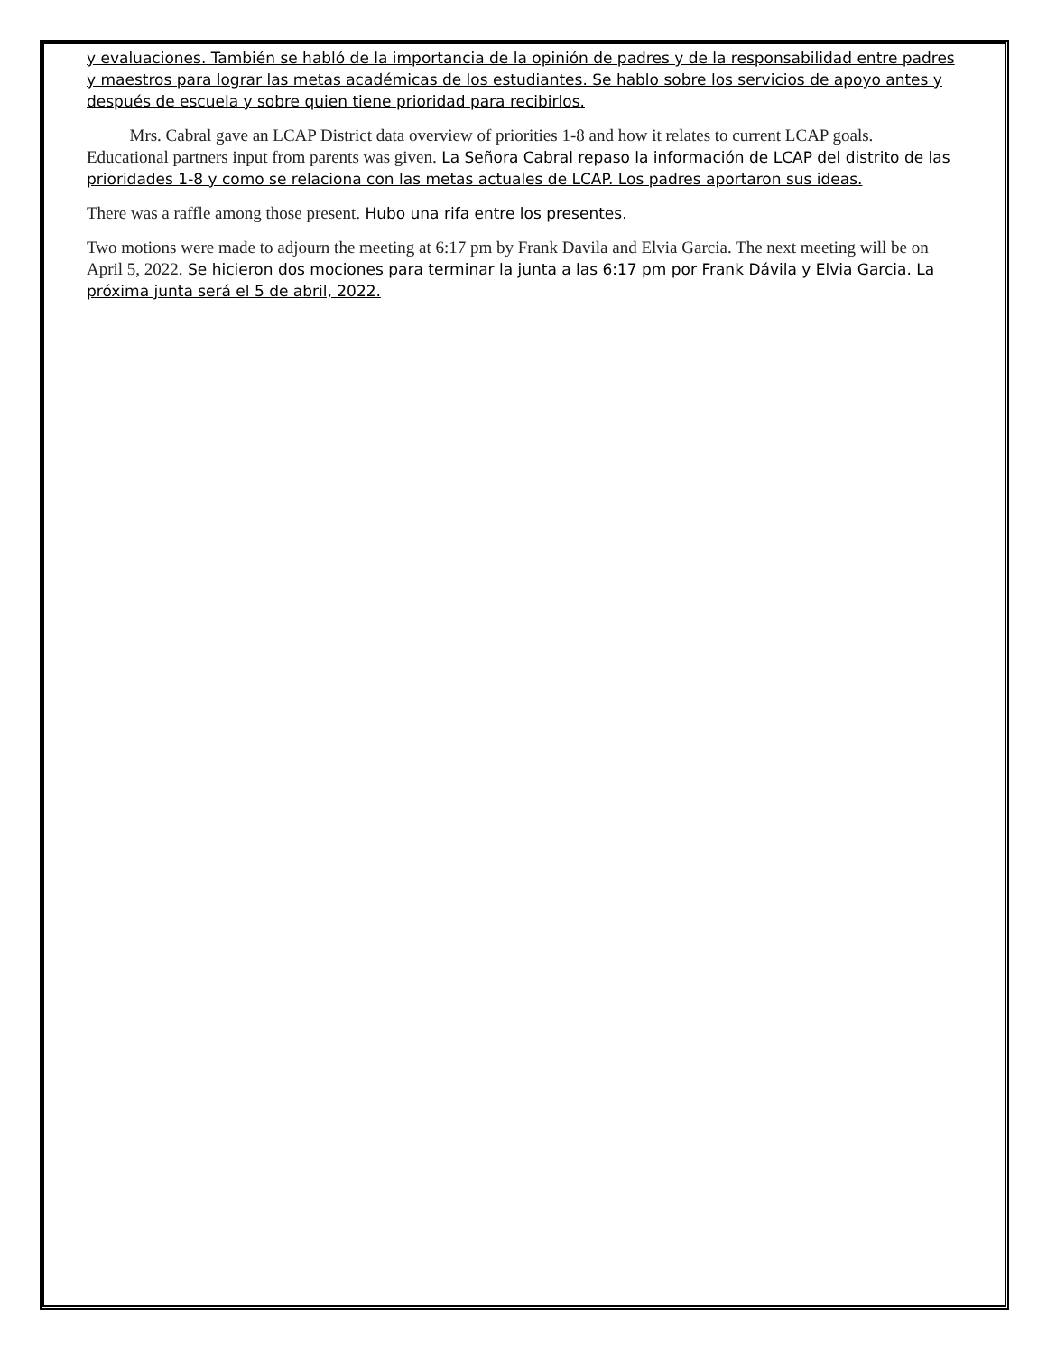y evaluaciones. También se habló de la importancia de la opinión de padres y de la responsabilidad entre padres y maestros para lograr las metas académicas de los estudiantes. Se hablo sobre los servicios de apoyo antes y después de escuela y sobre quien tiene prioridad para recibirlos.
Mrs. Cabral gave an LCAP District data overview of priorities 1-8 and how it relates to current LCAP goals. Educational partners input from parents was given. La Señora Cabral repaso la información de LCAP del distrito de las prioridades 1-8 y como se relaciona con las metas actuales de LCAP. Los padres aportaron sus ideas.
There was a raffle among those present. Hubo una rifa entre los presentes.
Two motions were made to adjourn the meeting at 6:17 pm by Frank Davila and Elvia Garcia. The next meeting will be on April 5, 2022. Se hicieron dos mociones para terminar la junta a las 6:17 pm por Frank Dávila y Elvia Garcia. La próxima junta será el 5 de abril, 2022.